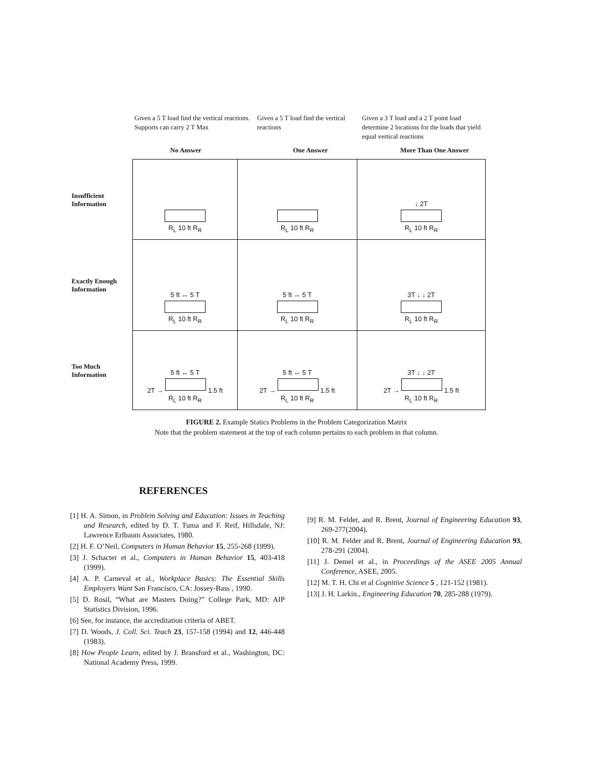Given a 5 T load find the vertical reactions. Supports can carry 2 T Max
Given a 5 T load find the vertical reactions
Given a 3 T load and a 2 T point load determine 2 locations for the loads that yield equal vertical reactions
No Answer One Answer More Than One Answer
Insufficient
Information
R<sub>L</sub> 10 ft R<sub>R</sub>
R<sub>L</sub> 10 ft R<sub>R</sub>
↓ 2T
R<sub>L</sub> 10 ft R<sub>R</sub>
Exactly Enough
Information
5 ft ↔ 5 T
R<sub>L</sub> 10 ft R<sub>R</sub>
5 ft ↔ 5 T
R<sub>L</sub> 10 ft R<sub>R</sub>
3T ↓ ↓ 2T
R<sub>L</sub> 10 ft R<sub>R</sub>
Too Much
Information
5 ft ↔ 5 T
2T → 1.5 ft
R<sub>L</sub> 10 ft R<sub>R</sub>
5 ft ↔ 5 T
2T → 1.5 ft
R<sub>L</sub> 10 ft R<sub>R</sub>
3T ↓ ↓ 2T
2T → 1.5 ft
R<sub>L</sub> 10 ft R<sub>R</sub>
FIGURE 2. Example Statics Problems in the Problem Categorization Matrix
Note that the problem statement at the top of each column pertains to each problem in that column.
REFERENCES
[1] H. A. Simon, in Problem Solving and Education: Issues in Teaching and Research, edited by D. T. Tuma and F. Reif, Hillsdale, NJ: Lawrence Erlbaum Associates, 1980.
[2] H. F. O’Neil, Computers in Human Behavior 15, 255-268 (1999).
[3] J. Schacter et al., Computers in Human Behavior 15, 403-418 (1999).
[4] A. P. Carneval et al., Workplace Basics: The Essential Skills Employers Want San Francisco, CA: Jossey-Bass , 1990.
[5] D. Rosil, “What are Masters Doing?” College Park, MD: AIP Statistics Division, 1996.
[6] See, for instance, the accreditation criteria of ABET.
[7] D. Woods, J. Coll. Sci. Teach 23, 157-158 (1994) and 12, 446-448 (1983).
[8] How People Learn, edited by J. Bransford et al., Washington, DC: National Academy Press, 1999.
[9] R. M. Felder, and R. Brent, Journal of Engineering Education 93, 269-277(2004).
[10] R. M. Felder and R. Brent, Journal of Engineering Education 93, 278-291 (2004).
[11] J. Demel et al., in Proceedings of the ASEE 2005 Annual Conference, ASEE, 2005.
[12] M. T. H. Chi et al Cognitive Science 5 , 121-152 (1981).
[13] J. H. Larkin., Engineering Education 70, 285-288 (1979).